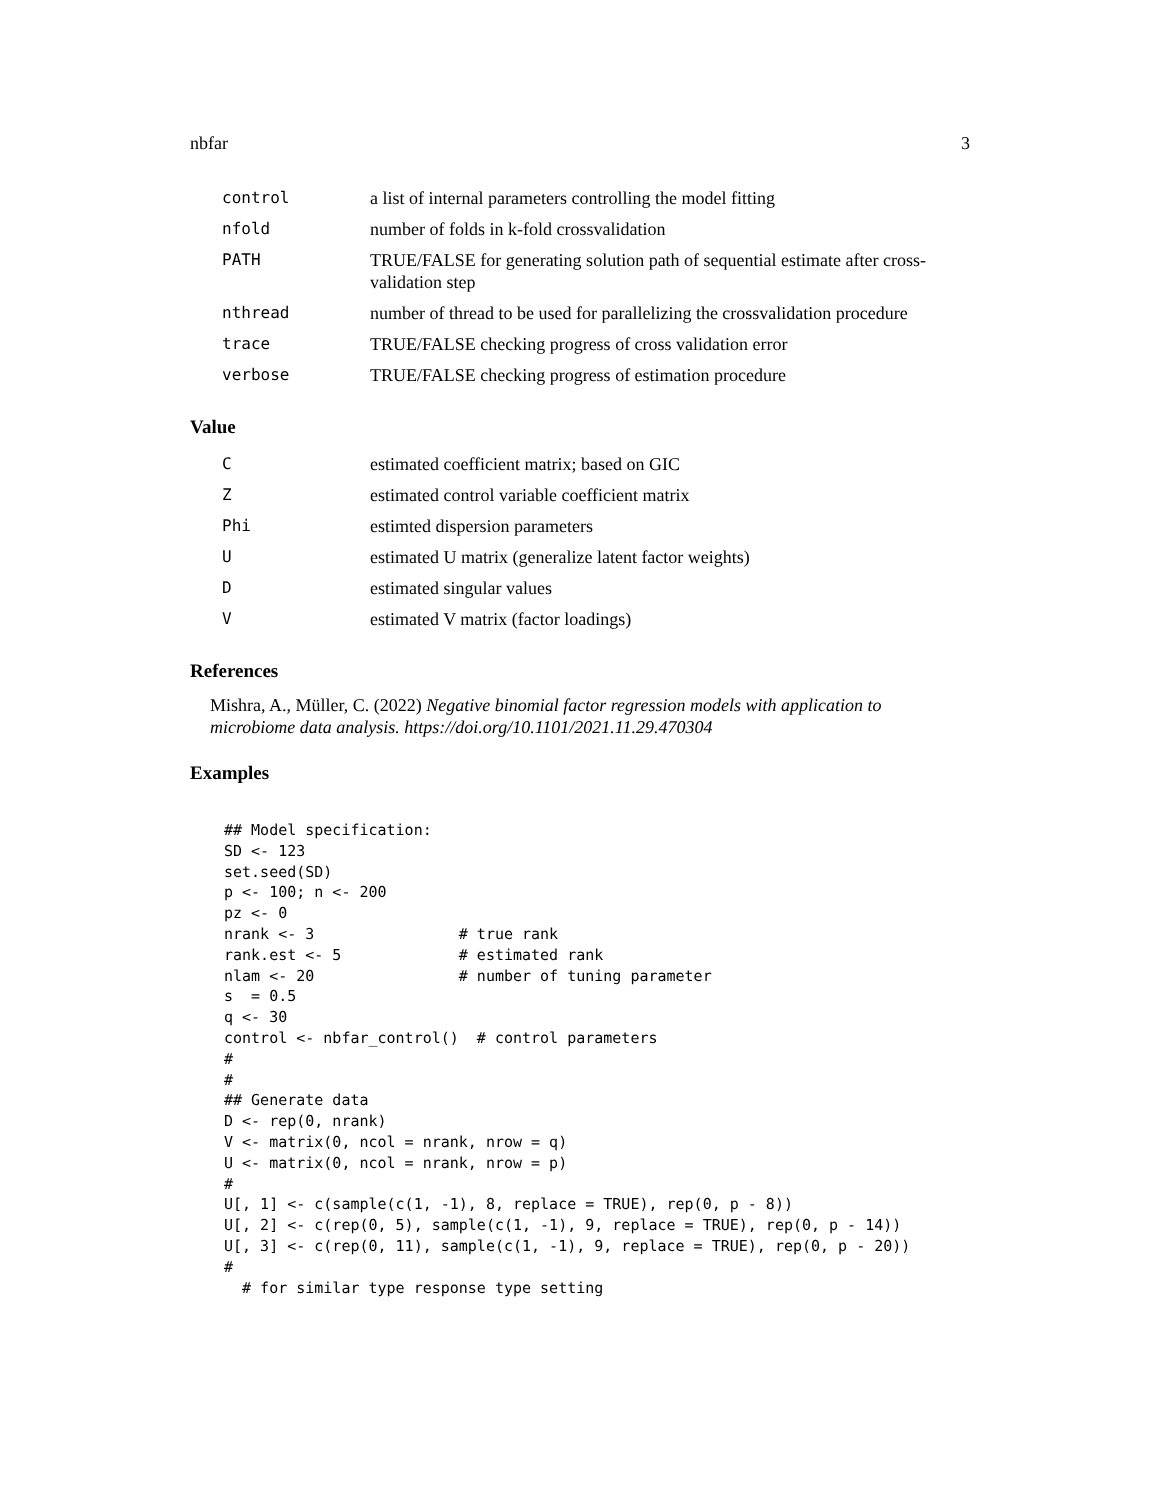nbfar 3
| control | a list of internal parameters controlling the model fitting |
| nfold | number of folds in k-fold crossvalidation |
| PATH | TRUE/FALSE for generating solution path of sequential estimate after cross-validation step |
| nthread | number of thread to be used for parallelizing the crossvalidation procedure |
| trace | TRUE/FALSE checking progress of cross validation error |
| verbose | TRUE/FALSE checking progress of estimation procedure |
Value
| C | estimated coefficient matrix; based on GIC |
| Z | estimated control variable coefficient matrix |
| Phi | estimted dispersion parameters |
| U | estimated U matrix (generalize latent factor weights) |
| D | estimated singular values |
| V | estimated V matrix (factor loadings) |
References
Mishra, A., Müller, C. (2022) Negative binomial factor regression models with application to microbiome data analysis. https://doi.org/10.1101/2021.11.29.470304
Examples
## Model specification:
SD <- 123
set.seed(SD)
p <- 100; n <- 200
pz <- 0
nrank <- 3                # true rank
rank.est <- 5             # estimated rank
nlam <- 20                # number of tuning parameter
s  = 0.5
q <- 30
control <- nbfar_control()  # control parameters
#
#
## Generate data
D <- rep(0, nrank)
V <- matrix(0, ncol = nrank, nrow = q)
U <- matrix(0, ncol = nrank, nrow = p)
#
U[, 1] <- c(sample(c(1, -1), 8, replace = TRUE), rep(0, p - 8))
U[, 2] <- c(rep(0, 5), sample(c(1, -1), 9, replace = TRUE), rep(0, p - 14))
U[, 3] <- c(rep(0, 11), sample(c(1, -1), 9, replace = TRUE), rep(0, p - 20))
#
  # for similar type response type setting